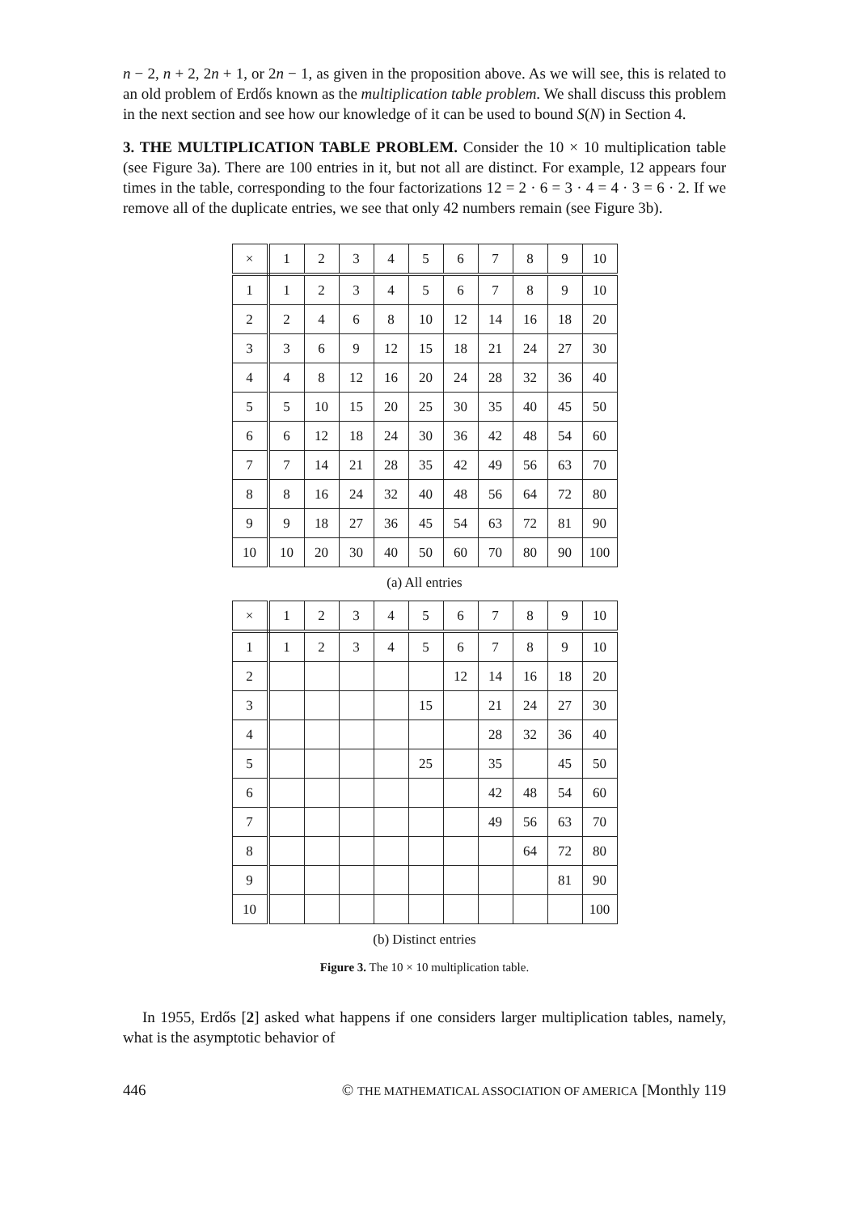n − 2, n + 2, 2n + 1, or 2n − 1, as given in the proposition above. As we will see, this is related to an old problem of Erdős known as the multiplication table problem. We shall discuss this problem in the next section and see how our knowledge of it can be used to bound S(N) in Section 4.
3. THE MULTIPLICATION TABLE PROBLEM. Consider the 10 × 10 multiplication table (see Figure 3a). There are 100 entries in it, but not all are distinct. For example, 12 appears four times in the table, corresponding to the four factorizations 12 = 2 · 6 = 3 · 4 = 4 · 3 = 6 · 2. If we remove all of the duplicate entries, we see that only 42 numbers remain (see Figure 3b).
| × | 1 | 2 | 3 | 4 | 5 | 6 | 7 | 8 | 9 | 10 |
| 1 | 1 | 2 | 3 | 4 | 5 | 6 | 7 | 8 | 9 | 10 |
| 2 | 2 | 4 | 6 | 8 | 10 | 12 | 14 | 16 | 18 | 20 |
| 3 | 3 | 6 | 9 | 12 | 15 | 18 | 21 | 24 | 27 | 30 |
| 4 | 4 | 8 | 12 | 16 | 20 | 24 | 28 | 32 | 36 | 40 |
| 5 | 5 | 10 | 15 | 20 | 25 | 30 | 35 | 40 | 45 | 50 |
| 6 | 6 | 12 | 18 | 24 | 30 | 36 | 42 | 48 | 54 | 60 |
| 7 | 7 | 14 | 21 | 28 | 35 | 42 | 49 | 56 | 63 | 70 |
| 8 | 8 | 16 | 24 | 32 | 40 | 48 | 56 | 64 | 72 | 80 |
| 9 | 9 | 18 | 27 | 36 | 45 | 54 | 63 | 72 | 81 | 90 |
| 10 | 10 | 20 | 30 | 40 | 50 | 60 | 70 | 80 | 90 | 100 |
(a) All entries
| × | 1 | 2 | 3 | 4 | 5 | 6 | 7 | 8 | 9 | 10 |
| 1 | 1 | 2 | 3 | 4 | 5 | 6 | 7 | 8 | 9 | 10 |
| 2 | | | | | | 12 | 14 | 16 | 18 | 20 |
| 3 | | | | | 15 | | 21 | 24 | 27 | 30 |
| 4 | | | | | | | 28 | 32 | 36 | 40 |
| 5 | | | | | 25 | | 35 | | 45 | 50 |
| 6 | | | | | | | 42 | 48 | 54 | 60 |
| 7 | | | | | | | 49 | 56 | 63 | 70 |
| 8 | | | | | | | | 64 | 72 | 80 |
| 9 | | | | | | | | | 81 | 90 |
| 10 | | | | | | | | | | 100 |
(b) Distinct entries
Figure 3. The 10 × 10 multiplication table.
In 1955, Erdős [2] asked what happens if one considers larger multiplication tables, namely, what is the asymptotic behavior of
446 © THE MATHEMATICAL ASSOCIATION OF AMERICA [Monthly 119